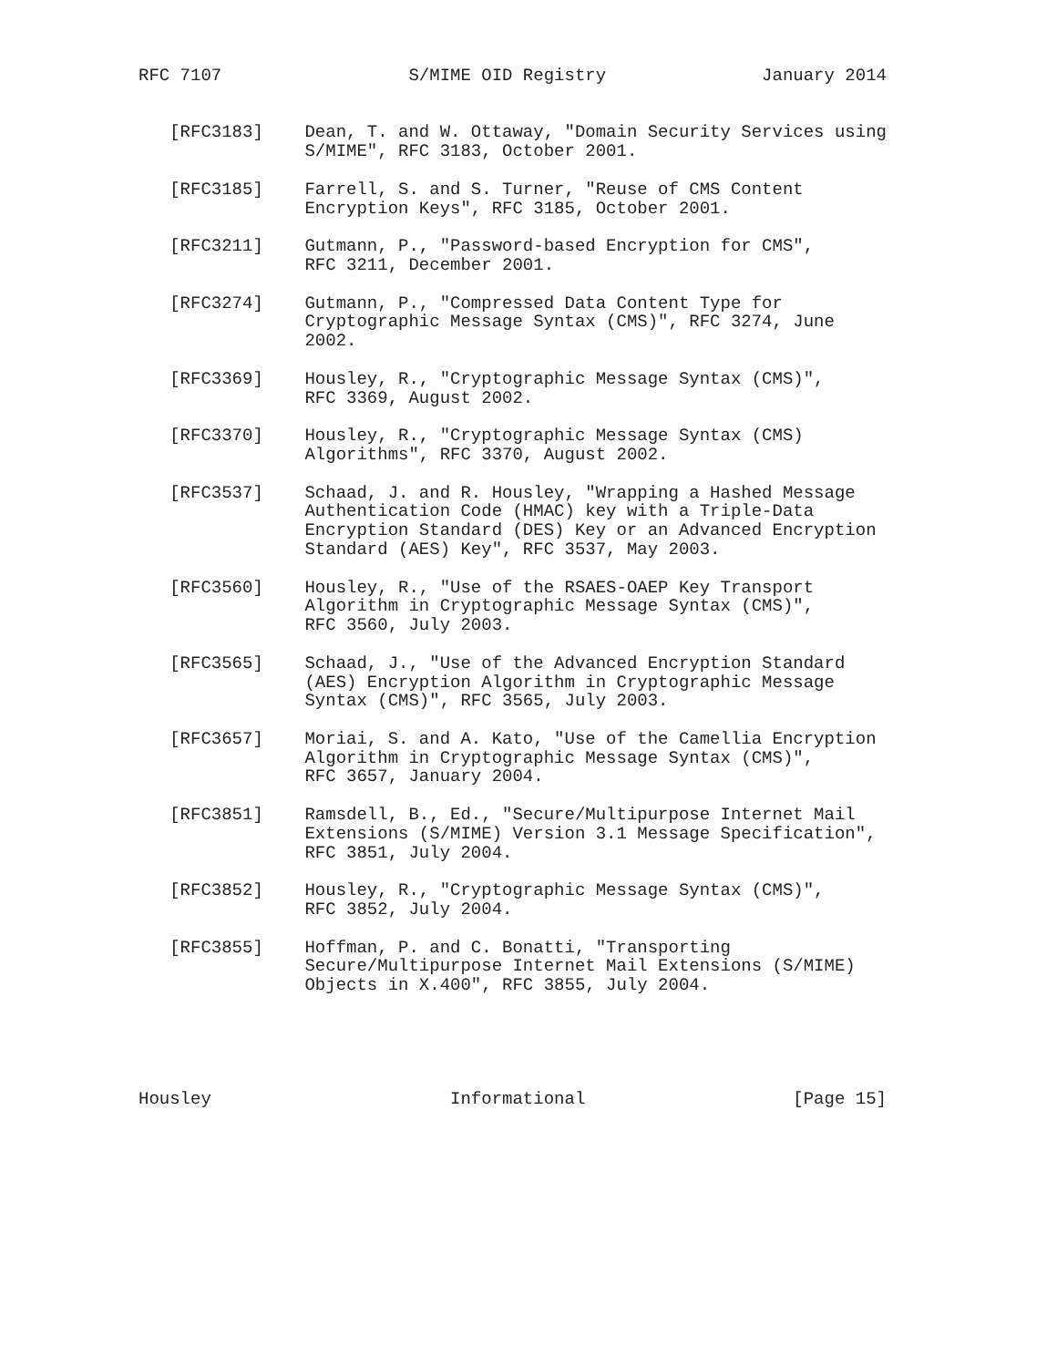RFC 7107                  S/MIME OID Registry               January 2014


   [RFC3183]    Dean, T. and W. Ottaway, "Domain Security Services using
                S/MIME", RFC 3183, October 2001.

   [RFC3185]    Farrell, S. and S. Turner, "Reuse of CMS Content
                Encryption Keys", RFC 3185, October 2001.

   [RFC3211]    Gutmann, P., "Password-based Encryption for CMS",
                RFC 3211, December 2001.

   [RFC3274]    Gutmann, P., "Compressed Data Content Type for
                Cryptographic Message Syntax (CMS)", RFC 3274, June
                2002.

   [RFC3369]    Housley, R., "Cryptographic Message Syntax (CMS)",
                RFC 3369, August 2002.

   [RFC3370]    Housley, R., "Cryptographic Message Syntax (CMS)
                Algorithms", RFC 3370, August 2002.

   [RFC3537]    Schaad, J. and R. Housley, "Wrapping a Hashed Message
                Authentication Code (HMAC) key with a Triple-Data
                Encryption Standard (DES) Key or an Advanced Encryption
                Standard (AES) Key", RFC 3537, May 2003.

   [RFC3560]    Housley, R., "Use of the RSAES-OAEP Key Transport
                Algorithm in Cryptographic Message Syntax (CMS)",
                RFC 3560, July 2003.

   [RFC3565]    Schaad, J., "Use of the Advanced Encryption Standard
                (AES) Encryption Algorithm in Cryptographic Message
                Syntax (CMS)", RFC 3565, July 2003.

   [RFC3657]    Moriai, S. and A. Kato, "Use of the Camellia Encryption
                Algorithm in Cryptographic Message Syntax (CMS)",
                RFC 3657, January 2004.

   [RFC3851]    Ramsdell, B., Ed., "Secure/Multipurpose Internet Mail
                Extensions (S/MIME) Version 3.1 Message Specification",
                RFC 3851, July 2004.

   [RFC3852]    Housley, R., "Cryptographic Message Syntax (CMS)",
                RFC 3852, July 2004.

   [RFC3855]    Hoffman, P. and C. Bonatti, "Transporting
                Secure/Multipurpose Internet Mail Extensions (S/MIME)
                Objects in X.400", RFC 3855, July 2004.





Housley                       Informational                    [Page 15]